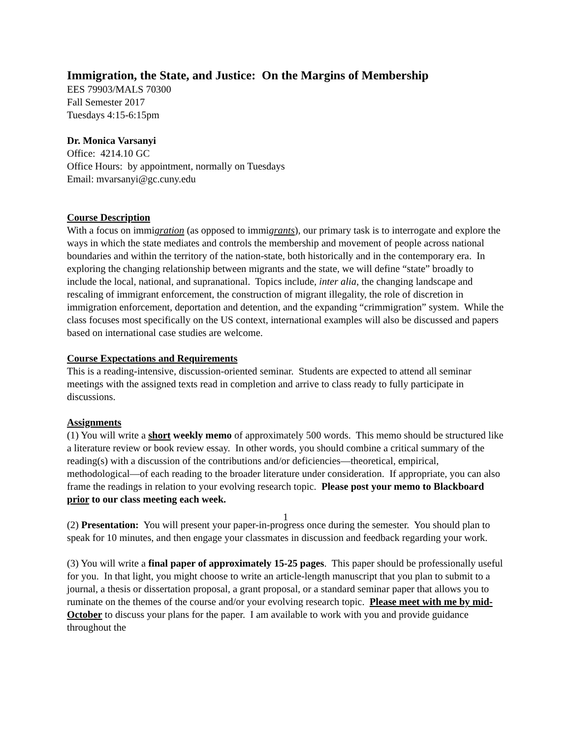Immigration, the State, and Justice: On the Margins of Membership
EES 79903/MALS 70300
Fall Semester 2017
Tuesdays 4:15-6:15pm
Dr. Monica Varsanyi
Office: 4214.10 GC
Office Hours: by appointment, normally on Tuesdays
Email: mvarsanyi@gc.cuny.edu
Course Description
With a focus on immigration (as opposed to immigrants), our primary task is to interrogate and explore the ways in which the state mediates and controls the membership and movement of people across national boundaries and within the territory of the nation-state, both historically and in the contemporary era. In exploring the changing relationship between migrants and the state, we will define “state” broadly to include the local, national, and supranational. Topics include, inter alia, the changing landscape and rescaling of immigrant enforcement, the construction of migrant illegality, the role of discretion in immigration enforcement, deportation and detention, and the expanding “crimmigration” system. While the class focuses most specifically on the US context, international examples will also be discussed and papers based on international case studies are welcome.
Course Expectations and Requirements
This is a reading-intensive, discussion-oriented seminar. Students are expected to attend all seminar meetings with the assigned texts read in completion and arrive to class ready to fully participate in discussions.
Assignments
(1) You will write a short weekly memo of approximately 500 words. This memo should be structured like a literature review or book review essay. In other words, you should combine a critical summary of the reading(s) with a discussion of the contributions and/or deficiencies—theoretical, empirical, methodological—of each reading to the broader literature under consideration. If appropriate, you can also frame the readings in relation to your evolving research topic. Please post your memo to Blackboard prior to our class meeting each week.
(2) Presentation: You will present your paper-in-progress once during the semester. You should plan to speak for 10 minutes, and then engage your classmates in discussion and feedback regarding your work.
(3) You will write a final paper of approximately 15-25 pages. This paper should be professionally useful for you. In that light, you might choose to write an article-length manuscript that you plan to submit to a journal, a thesis or dissertation proposal, a grant proposal, or a standard seminar paper that allows you to ruminate on the themes of the course and/or your evolving research topic. Please meet with me by mid-October to discuss your plans for the paper. I am available to work with you and provide guidance throughout the
1